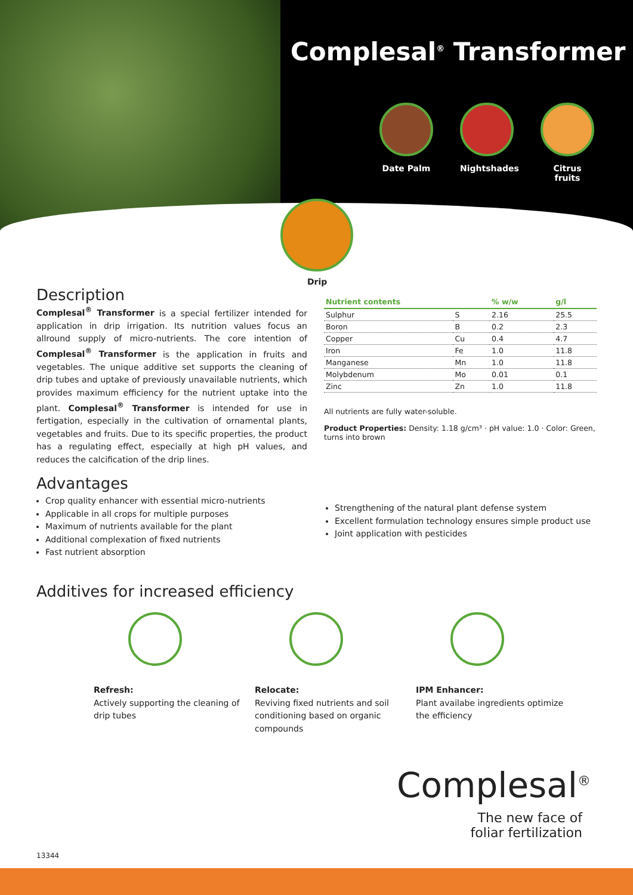Complesal<sup>®</sup> Transformer
Date Palm Nightshades
Citrus fruits
Drip
Description
Complesal<sup>®</sup> Transformer is a special fertilizer intended for application in drip irrigation. Its nutrition values focus an allround supply of micro-nutrients. The core intention of Complesal<sup>®</sup> Transformer is the application in fruits and vegetables. The unique additive set supports the cleaning of drip tubes and uptake of previously unavailable nutrients, which provides maximum efficiency for the nutrient uptake into the plant. Complesal<sup>®</sup> Transformer is intended for use in fertigation, especially in the cultivation of ornamental plants, vegetables and fruits. Due to its specific properties, the product has a regulating effect, especially at high pH values, and reduces the calcification of the drip lines.
| Nutrient contents | | % w/w | g/l |
| --- | --- | --- | --- |
| Sulphur | S | 2.16 | 25.5 |
| Boron | B | 0.2 | 2.3 |
| Copper | Cu | 0.4 | 4.7 |
| Iron | Fe | 1.0 | 11.8 |
| Manganese | Mn | 1.0 | 11.8 |
| Molybdenum | Mo | 0.01 | 0.1 |
| Zinc | Zn | 1.0 | 11.8 |
All nutrients are fully water-soluble.
Product Properties: Density: 1.18 g/cm³ · pH value: 1.0 · Color: Green, turns into brown
Advantages
Crop quality enhancer with essential micro-nutrients
Applicable in all crops for multiple purposes
Maximum of nutrients available for the plant
Additional complexation of fixed nutrients
Fast nutrient absorption
Strengthening of the natural plant defense system
Excellent formulation technology ensures simple product use
Joint application with pesticides
Additives for increased efficiency
Refresh:
Actively supporting the cleaning of drip tubes
Relocate:
Reviving fixed nutrients and soil conditioning based on organic compounds
IPM Enhancer:
Plant availabe ingredients optimize the efficiency
Complesal<sup>®</sup>
The new face of foliar fertilization
13344